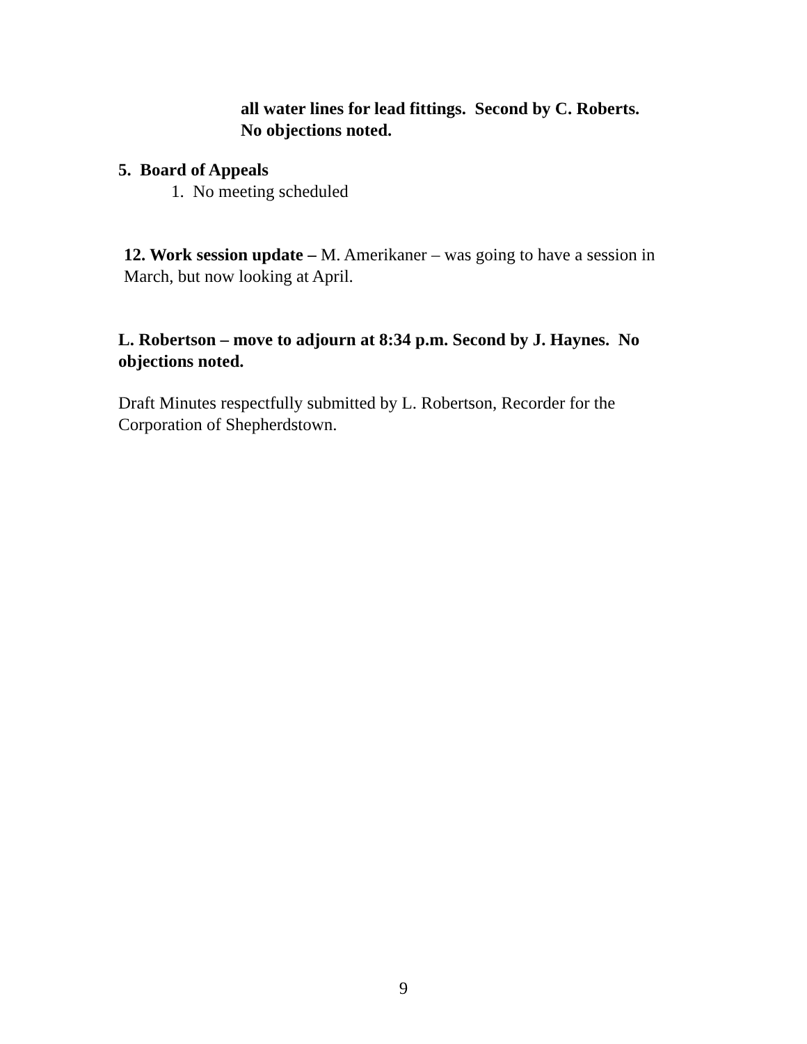all water lines for lead fittings. Second by C. Roberts.
No objections noted.
5. Board of Appeals
1. No meeting scheduled
12. Work session update – M. Amerikaner – was going to have a session in March, but now looking at April.
L. Robertson – move to adjourn at 8:34 p.m. Second by J. Haynes. No objections noted.
Draft Minutes respectfully submitted by L. Robertson, Recorder for the Corporation of Shepherdstown.
9